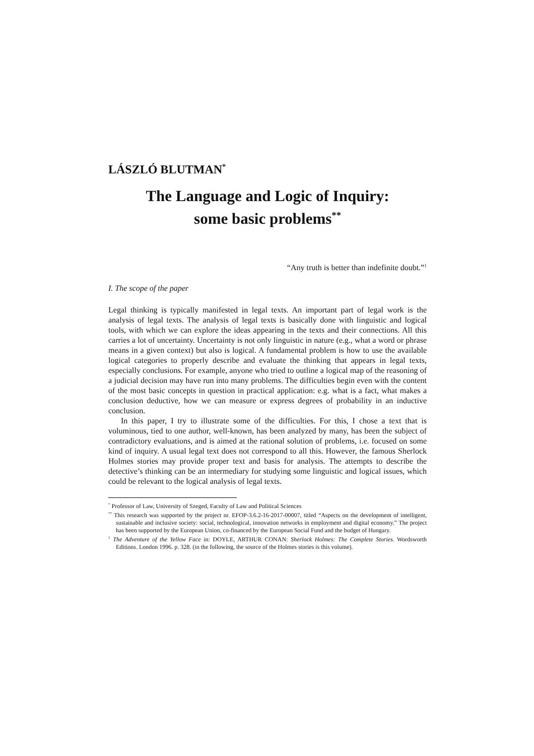LÁSZLÓ BLUTMAN<sup>*</sup>
The Language and Logic of Inquiry:
some basic problems<sup>**</sup>
“Any truth is better than indefinite doubt.”<sup>1</sup>
I. The scope of the paper
Legal thinking is typically manifested in legal texts. An important part of legal work is the analysis of legal texts. The analysis of legal texts is basically done with linguistic and logical tools, with which we can explore the ideas appearing in the texts and their connections. All this carries a lot of uncertainty. Uncertainty is not only linguistic in nature (e.g., what a word or phrase means in a given context) but also is logical. A fundamental problem is how to use the available logical categories to properly describe and evaluate the thinking that appears in legal texts, especially conclusions. For example, anyone who tried to outline a logical map of the reasoning of a judicial decision may have run into many problems. The difficulties begin even with the content of the most basic concepts in question in practical application: e.g. what is a fact, what makes a conclusion deductive, how we can measure or express degrees of probability in an inductive conclusion.
In this paper, I try to illustrate some of the difficulties. For this, I chose a text that is voluminous, tied to one author, well-known, has been analyzed by many, has been the subject of contradictory evaluations, and is aimed at the rational solution of problems, i.e. focused on some kind of inquiry. A usual legal text does not correspond to all this. However, the famous Sherlock Holmes stories may provide proper text and basis for analysis. The attempts to describe the detective’s thinking can be an intermediary for studying some linguistic and logical issues, which could be relevant to the logical analysis of legal texts.
<sup>*</sup> Professor of Law, University of Szeged, Faculty of Law and Political Sciences
<sup>**</sup> This research was supported by the project nr. EFOP-3.6.2-16-2017-00007, titled “Aspects on the development of intelligent, sustainable and inclusive society: social, technological, innovation networks in employment and digital economy.” The project has been supported by the European Union, co-financed by the European Social Fund and the budget of Hungary.
<sup>1</sup> The Adventure of the Yellow Face in: DOYLE, ARTHUR CONAN: Sherlock Holmes: The Complete Stories. Wordsworth Editions. London 1996. p. 328. (in the following, the source of the Holmes stories is this volume).